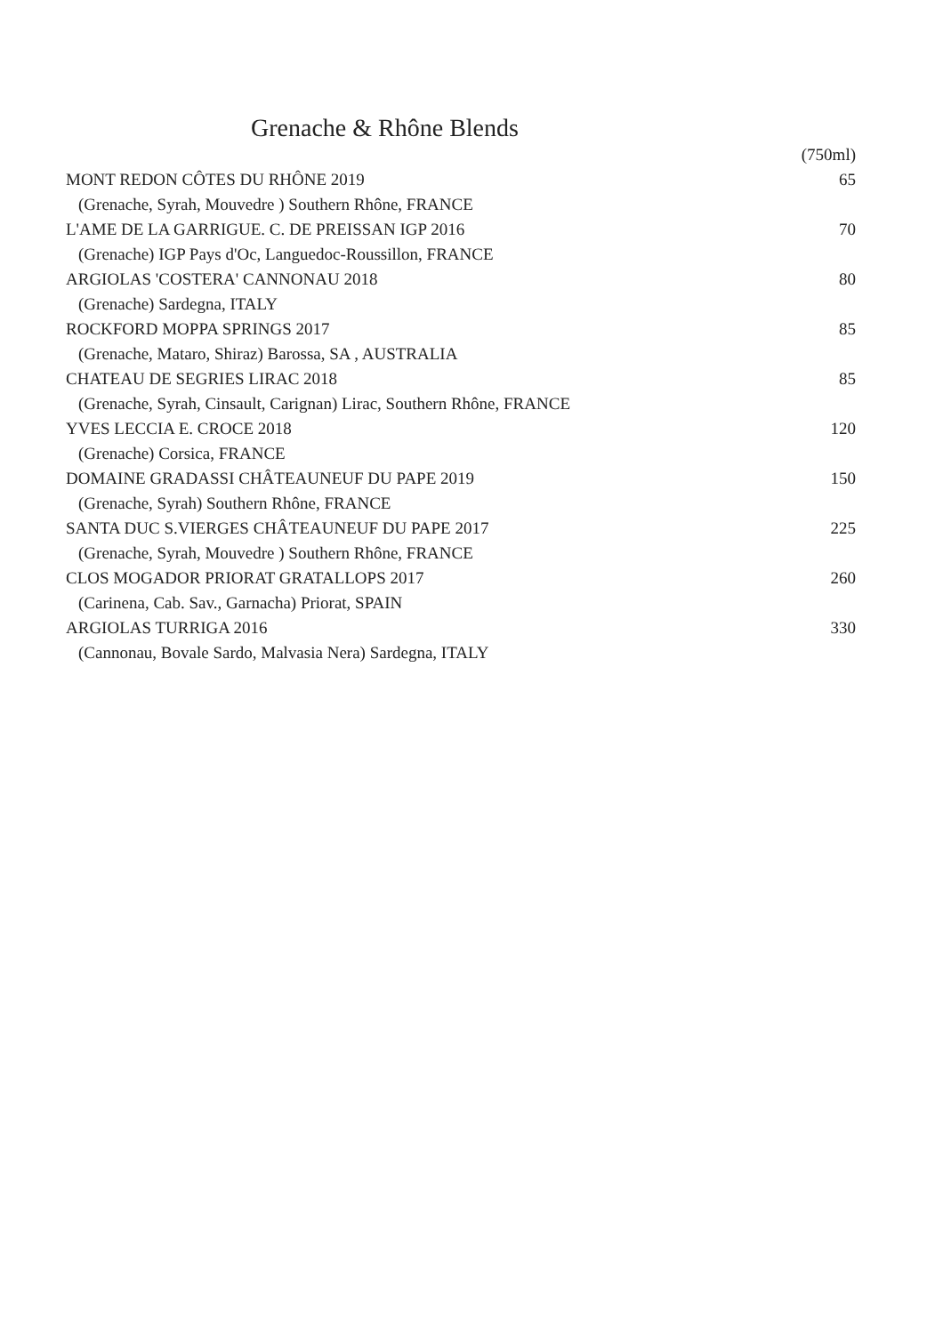Grenache & Rhône Blends
| | (750ml) |
| MONT REDON CÔTES DU RHÔNE 2019 | 65 |
| (Grenache, Syrah, Mouvedre ) Southern Rhône, FRANCE | |
| L'AME DE LA GARRIGUE. C. DE PREISSAN IGP 2016 | 70 |
| (Grenache) IGP Pays d'Oc, Languedoc-Roussillon, FRANCE | |
| ARGIOLAS 'COSTERA' CANNONAU 2018 | 80 |
| (Grenache) Sardegna, ITALY | |
| ROCKFORD MOPPA SPRINGS 2017 | 85 |
| (Grenache, Mataro, Shiraz) Barossa, SA , AUSTRALIA | |
| CHATEAU DE SEGRIES LIRAC 2018 | 85 |
| (Grenache, Syrah, Cinsault, Carignan) Lirac, Southern Rhône, FRANCE | |
| YVES LECCIA E. CROCE 2018 | 120 |
| (Grenache) Corsica, FRANCE | |
| DOMAINE GRADASSI CHÂTEAUNEUF DU PAPE 2019 | 150 |
| (Grenache, Syrah) Southern Rhône, FRANCE | |
| SANTA DUC S.VIERGES CHÂTEAUNEUF DU PAPE 2017 | 225 |
| (Grenache, Syrah, Mouvedre ) Southern Rhône, FRANCE | |
| CLOS MOGADOR PRIORAT GRATALLOPS 2017 | 260 |
| (Carinena, Cab. Sav., Garnacha) Priorat, SPAIN | |
| ARGIOLAS TURRIGA 2016 | 330 |
| (Cannonau, Bovale Sardo, Malvasia Nera) Sardegna, ITALY | |